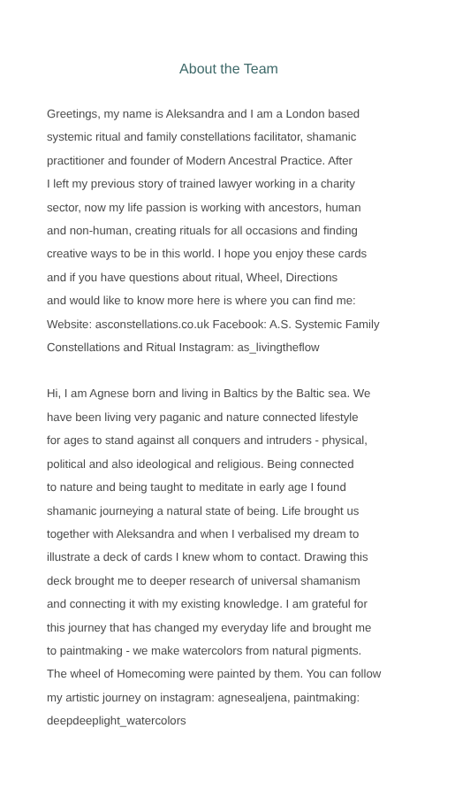About the Team
Greetings, my name is Aleksandra and I am a London based
systemic ritual and family constellations facilitator, shamanic
practitioner and founder of Modern Ancestral Practice. After
I left my previous story of trained lawyer working in a charity
sector, now my life passion is working with ancestors, human
and non-human, creating rituals for all occasions and finding
creative ways to be in this world. I hope you enjoy these cards
and if you have questions about ritual, Wheel, Directions
and would like to know more here is where you can find me:
Website: asconstellations.co.uk Facebook: A.S. Systemic Family
Constellations and Ritual Instagram: as_livingtheflow
Hi, I am Agnese born and living in Baltics by the Baltic sea. We
have been living very paganic and nature connected lifestyle
for ages to stand against all conquers and intruders - physical,
political and also ideological and religious. Being connected
to nature and being taught to meditate in early age I found
shamanic journeying a natural state of being. Life brought us
together with Aleksandra and when I verbalised my dream to
illustrate a deck of cards I knew whom to contact. Drawing this
deck brought me to deeper research of universal shamanism
and connecting it with my existing knowledge. I am grateful for
this journey that has changed my everyday life and brought me
to paintmaking - we make watercolors from natural pigments.
The wheel of Homecoming were painted by them. You can follow
my artistic journey on instagram: agnesealjena, paintmaking:
deepdeeplight_watercolors